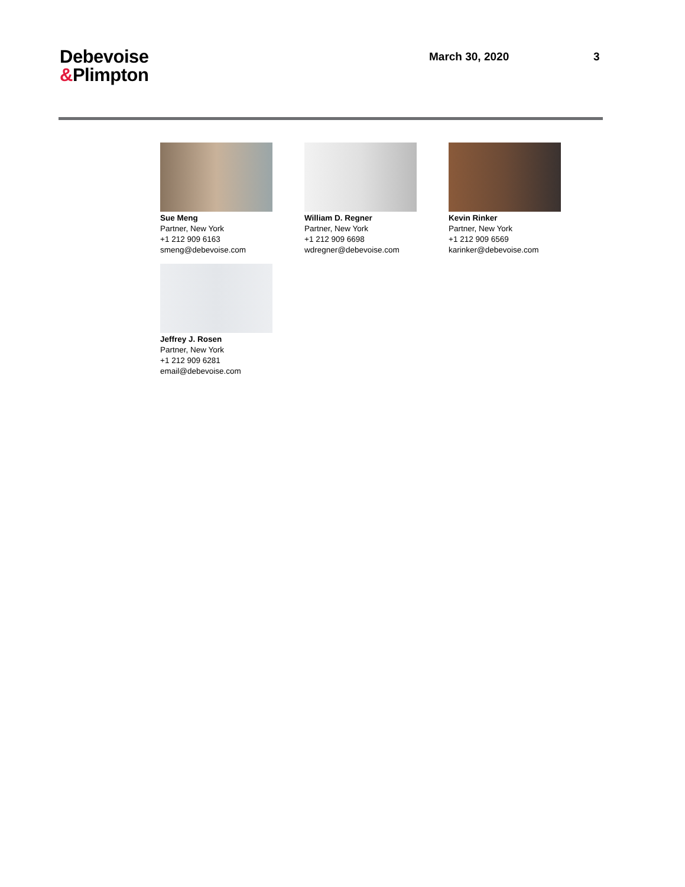Debevoise
&Plimpton
March 30, 2020 3
Sue Meng
Partner, New York
+1 212 909 6163
smeng@debevoise.com
William D. Regner
Partner, New York
+1 212 909 6698
wdregner@debevoise.com
Kevin Rinker
Partner, New York
+1 212 909 6569
karinker@debevoise.com
Jeffrey J. Rosen
Partner, New York
+1 212 909 6281
email@debevoise.com